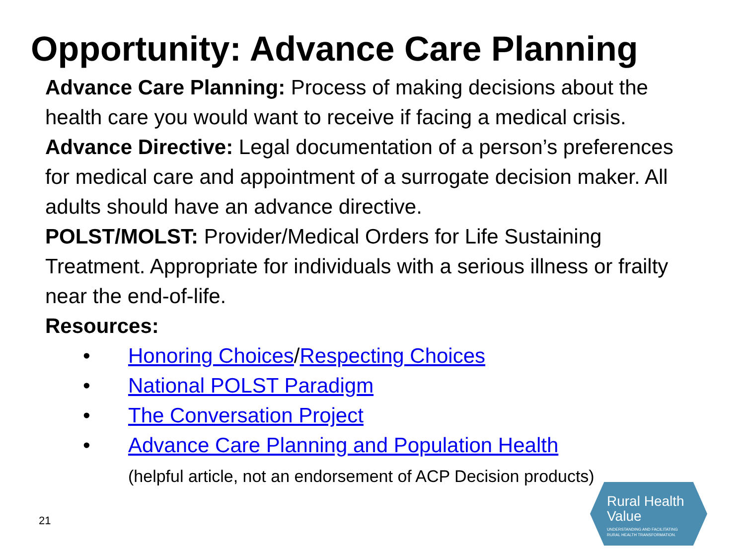Opportunity: Advance Care Planning
Advance Care Planning: Process of making decisions about the health care you would want to receive if facing a medical crisis.
Advance Directive: Legal documentation of a person’s preferences for medical care and appointment of a surrogate decision maker. All adults should have an advance directive.
POLST/MOLST: Provider/Medical Orders for Life Sustaining Treatment. Appropriate for individuals with a serious illness or frailty near the end-of-life.
Resources:
• Honoring Choices/Respecting Choices
• National POLST Paradigm
• The Conversation Project
• Advance Care Planning and Population Health
(helpful article, not an endorsement of ACP Decision products)
21
Rural Health
Value UNDERSTANDING AND FACILITATING
RURAL HEALTH TRANSFORMATION.